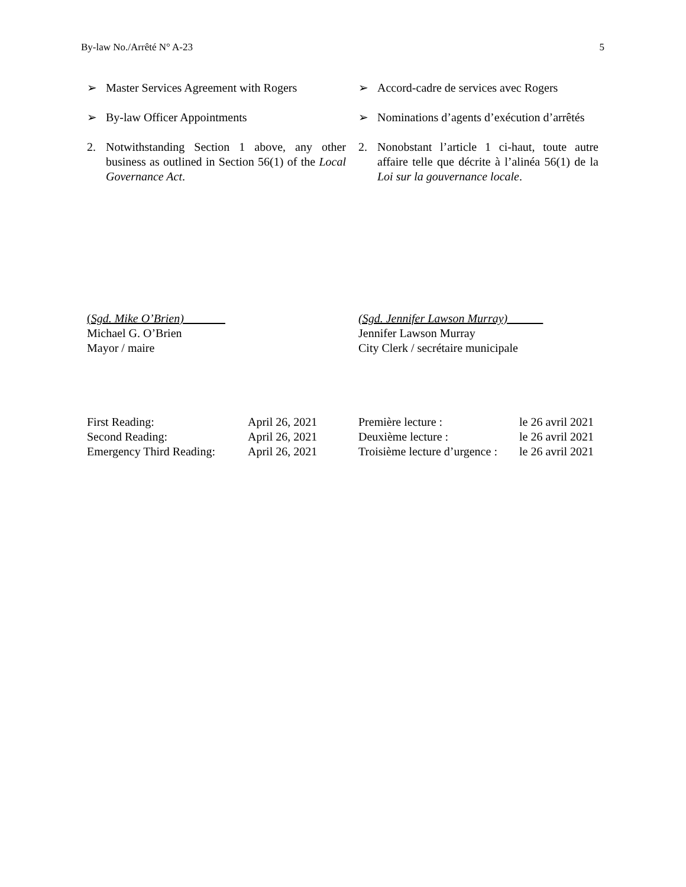By-law No./Arrêté N° A-23 5
➢ Master Services Agreement with Rogers
➢ Accord-cadre de services avec Rogers
➢ By-law Officer Appointments ➢ Nominations d’agents d’exécution d’arrêtés
2. Notwithstanding Section 1 above, any other business as outlined in Section 56(1) of the Local Governance Act.
2. Nonobstant l’article 1 ci-haut, toute autre affaire telle que décrite à l’alinéa 56(1) de la Loi sur la gouvernance locale.
(Sgd. Mike O’Brien)_______
Michael G. O’Brien
Mayor / maire
(Sgd. Jennifer Lawson Murray)______
Jennifer Lawson Murray
City Clerk / secrétaire municipale
| First Reading: | April 26, 2021 |
| Second Reading: | April 26, 2021 |
| Emergency Third Reading: | April 26, 2021 |
| Première lecture : | le 26 avril 2021 |
| Deuxième lecture : | le 26 avril 2021 |
| Troisième lecture d’urgence : | le 26 avril 2021 |